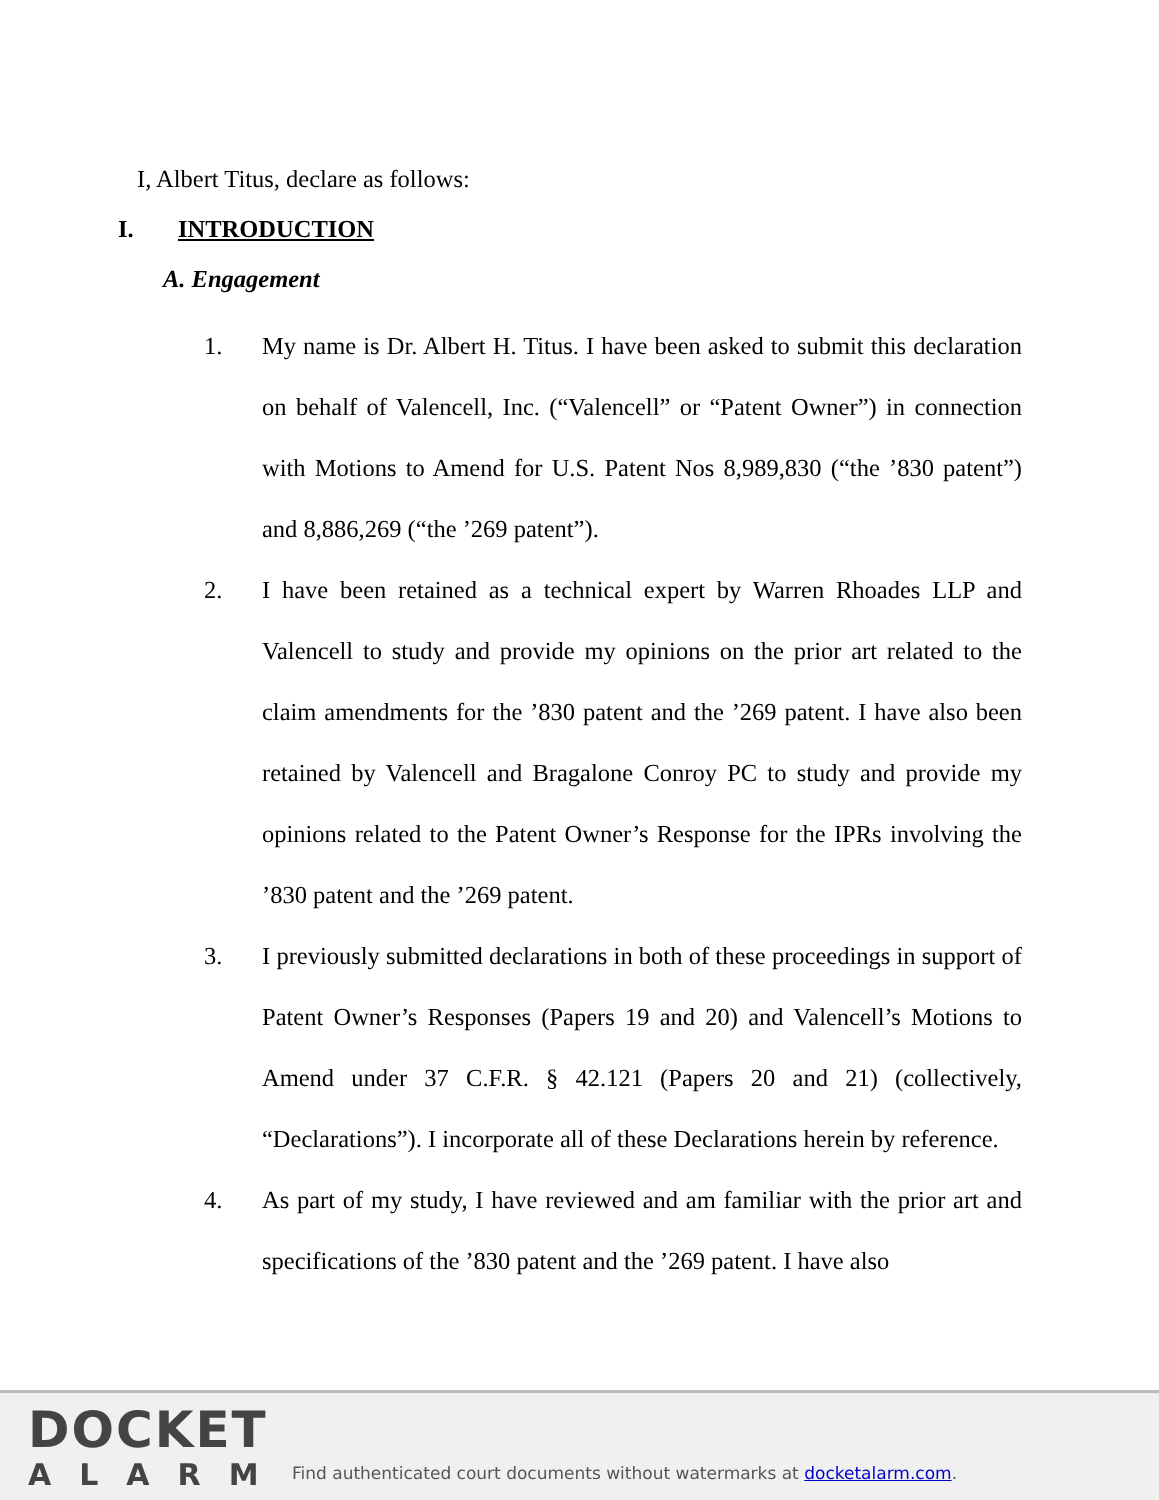I, Albert Titus, declare as follows:
I. INTRODUCTION
A. Engagement
1. My name is Dr. Albert H. Titus. I have been asked to submit this declaration on behalf of Valencell, Inc. (“Valencell” or “Patent Owner”) in connection with Motions to Amend for U.S. Patent Nos 8,989,830 (“the ’830 patent”) and 8,886,269 (“the ’269 patent”).
2. I have been retained as a technical expert by Warren Rhoades LLP and Valencell to study and provide my opinions on the prior art related to the claim amendments for the ’830 patent and the ’269 patent. I have also been retained by Valencell and Bragalone Conroy PC to study and provide my opinions related to the Patent Owner’s Response for the IPRs involving the ’830 patent and the ’269 patent.
3. I previously submitted declarations in both of these proceedings in support of Patent Owner’s Responses (Papers 19 and 20) and Valencell’s Motions to Amend under 37 C.F.R. § 42.121 (Papers 20 and 21) (collectively, “Declarations”). I incorporate all of these Declarations herein by reference.
4. As part of my study, I have reviewed and am familiar with the prior art and specifications of the ’830 patent and the ’269 patent. I have also
DOCKET
ALARM
Find authenticated court documents without watermarks at docketalarm.com.